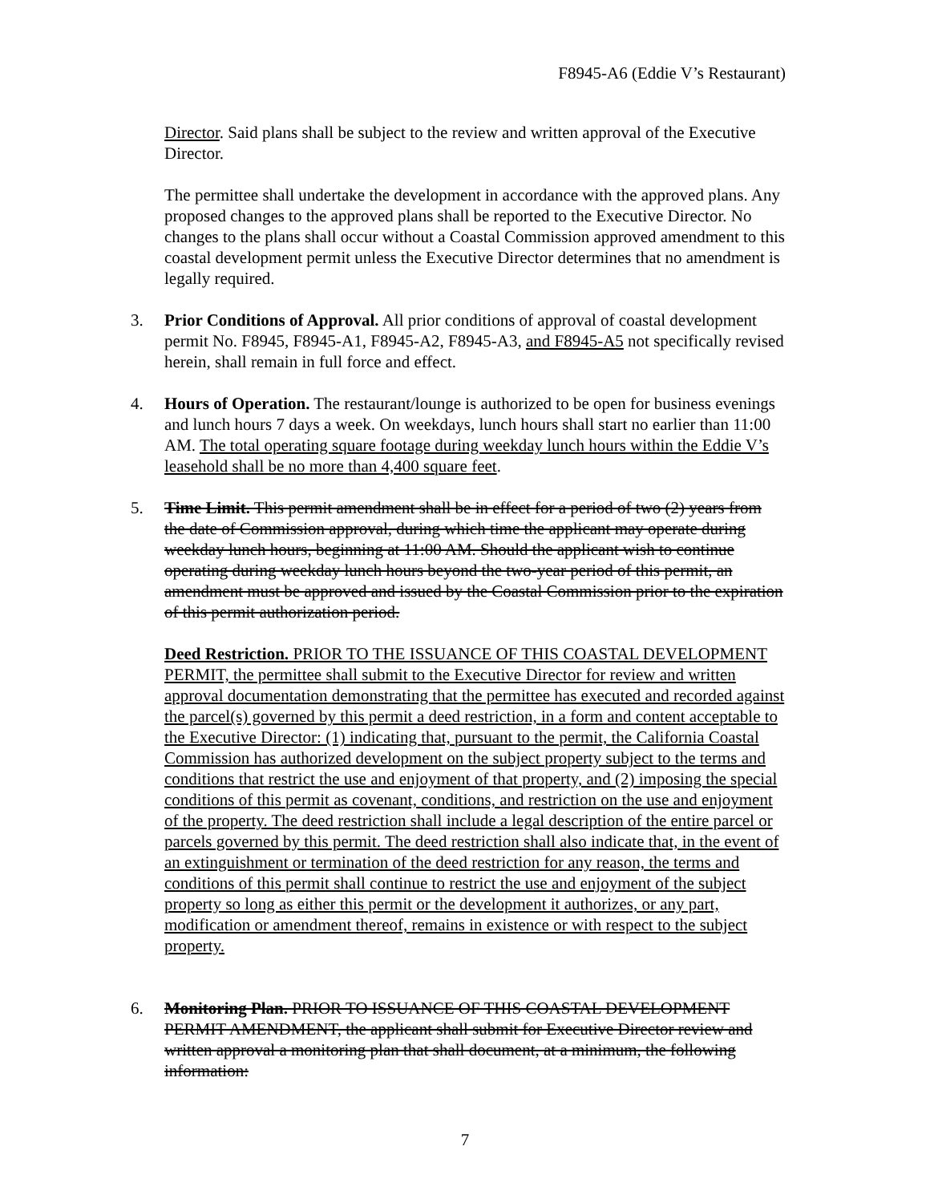F8945-A6 (Eddie V’s Restaurant)
Director. Said plans shall be subject to the review and written approval of the Executive Director.
The permittee shall undertake the development in accordance with the approved plans. Any proposed changes to the approved plans shall be reported to the Executive Director. No changes to the plans shall occur without a Coastal Commission approved amendment to this coastal development permit unless the Executive Director determines that no amendment is legally required.
3. Prior Conditions of Approval. All prior conditions of approval of coastal development permit No. F8945, F8945-A1, F8945-A2, F8945-A3, and F8945-A5 not specifically revised herein, shall remain in full force and effect.
4. Hours of Operation. The restaurant/lounge is authorized to be open for business evenings and lunch hours 7 days a week. On weekdays, lunch hours shall start no earlier than 11:00 AM. The total operating square footage during weekday lunch hours within the Eddie V’s leasehold shall be no more than 4,400 square feet.
5. Time Limit. This permit amendment shall be in effect for a period of two (2) years from the date of Commission approval, during which time the applicant may operate during weekday lunch hours, beginning at 11:00 AM. Should the applicant wish to continue operating during weekday lunch hours beyond the two-year period of this permit, an amendment must be approved and issued by the Coastal Commission prior to the expiration of this permit authorization period.
Deed Restriction. PRIOR TO THE ISSUANCE OF THIS COASTAL DEVELOPMENT PERMIT, the permittee shall submit to the Executive Director for review and written approval documentation demonstrating that the permittee has executed and recorded against the parcel(s) governed by this permit a deed restriction, in a form and content acceptable to the Executive Director: (1) indicating that, pursuant to the permit, the California Coastal Commission has authorized development on the subject property subject to the terms and conditions that restrict the use and enjoyment of that property, and (2) imposing the special conditions of this permit as covenant, conditions, and restriction on the use and enjoyment of the property. The deed restriction shall include a legal description of the entire parcel or parcels governed by this permit. The deed restriction shall also indicate that, in the event of an extinguishment or termination of the deed restriction for any reason, the terms and conditions of this permit shall continue to restrict the use and enjoyment of the subject property so long as either this permit or the development it authorizes, or any part, modification or amendment thereof, remains in existence or with respect to the subject property.
6. Monitoring Plan. PRIOR TO ISSUANCE OF THIS COASTAL DEVELOPMENT PERMIT AMENDMENT, the applicant shall submit for Executive Director review and written approval a monitoring plan that shall document, at a minimum, the following information:
7